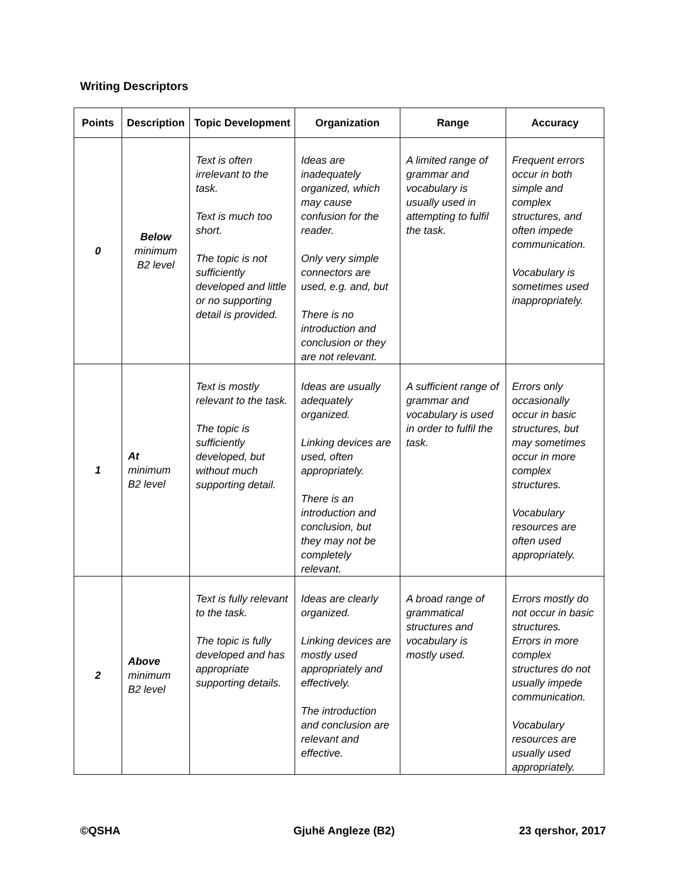Writing Descriptors
| Points | Description | Topic Development | Organization | Range | Accuracy |
| --- | --- | --- | --- | --- | --- |
| 0 | Below minimum B2 level | Text is often irrelevant to the task. Text is much too short. The topic is not sufficiently developed and little or no supporting detail is provided. | Ideas are inadequately organized, which may cause confusion for the reader. Only very simple connectors are used, e.g. and, but There is no introduction and conclusion or they are not relevant. | A limited range of grammar and vocabulary is usually used in attempting to fulfil the task. | Frequent errors occur in both simple and complex structures, and often impede communication. Vocabulary is sometimes used inappropriately. |
| 1 | At minimum B2 level | Text is mostly relevant to the task. The topic is sufficiently developed, but without much supporting detail. | Ideas are usually adequately organized. Linking devices are used, often appropriately. There is an introduction and conclusion, but they may not be completely relevant. | A sufficient range of grammar and vocabulary is used in order to fulfil the task. | Errors only occasionally occur in basic structures, but may sometimes occur in more complex structures. Vocabulary resources are often used appropriately. |
| 2 | Above minimum B2 level | Text is fully relevant to the task. The topic is fully developed and has appropriate supporting details. | Ideas are clearly organized. Linking devices are mostly used appropriately and effectively. The introduction and conclusion are relevant and effective. | A broad range of grammatical structures and vocabulary is mostly used. | Errors mostly do not occur in basic structures. Errors in more complex structures do not usually impede communication. Vocabulary resources are usually used appropriately. |
©QSHA Gjuhë Angleze (B2) 23 qershor, 2017